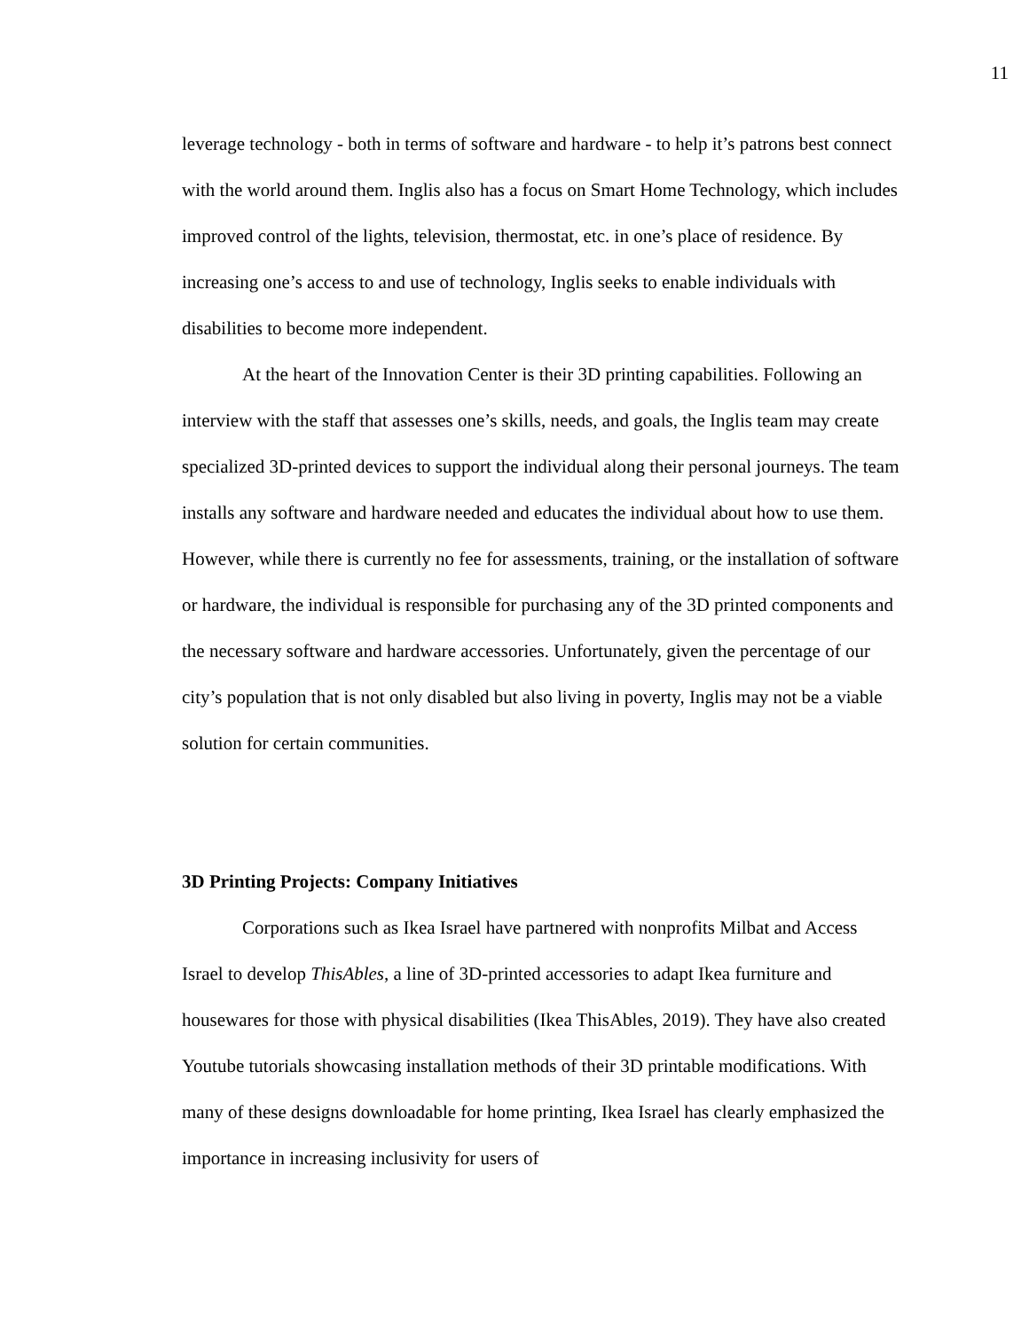11
leverage technology - both in terms of software and hardware - to help it’s patrons best connect with the world around them. Inglis also has a focus on Smart Home Technology, which includes improved control of the lights, television, thermostat, etc. in one’s place of residence. By increasing one’s access to and use of technology, Inglis seeks to enable individuals with disabilities to become more independent.
At the heart of the Innovation Center is their 3D printing capabilities. Following an interview with the staff that assesses one’s skills, needs, and goals, the Inglis team may create specialized 3D-printed devices to support the individual along their personal journeys. The team installs any software and hardware needed and educates the individual about how to use them. However, while there is currently no fee for assessments, training, or the installation of software or hardware, the individual is responsible for purchasing any of the 3D printed components and the necessary software and hardware accessories. Unfortunately, given the percentage of our city’s population that is not only disabled but also living in poverty, Inglis may not be a viable solution for certain communities.
3D Printing Projects: Company Initiatives
Corporations such as Ikea Israel have partnered with nonprofits Milbat and Access Israel to develop ThisAbles, a line of 3D-printed accessories to adapt Ikea furniture and housewares for those with physical disabilities (Ikea ThisAbles, 2019). They have also created Youtube tutorials showcasing installation methods of their 3D printable modifications. With many of these designs downloadable for home printing, Ikea Israel has clearly emphasized the importance in increasing inclusivity for users of